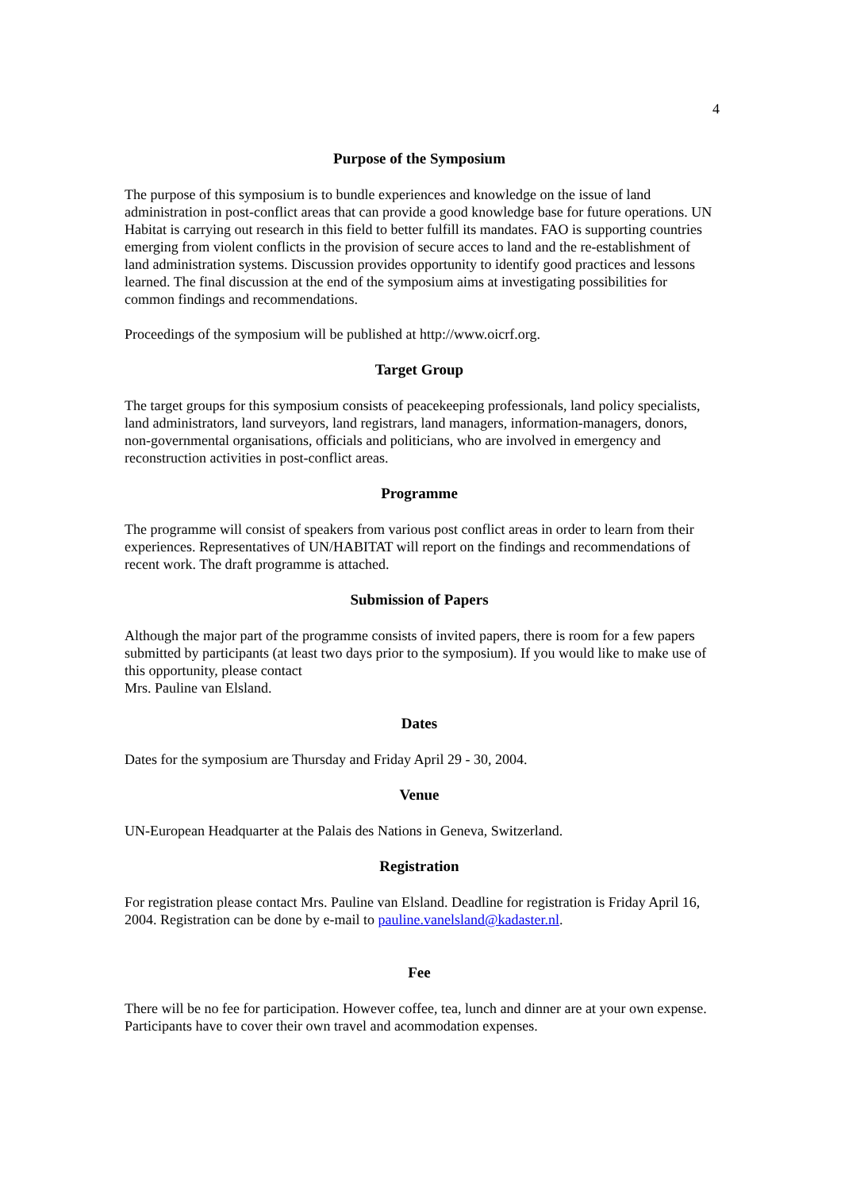4
Purpose of the Symposium
The purpose of this symposium is to bundle experiences and knowledge on the issue of land administration in post-conflict areas that can provide a good knowledge base for future operations. UN Habitat is carrying out research in this field to better fulfill its mandates. FAO is supporting countries emerging from violent conflicts in the provision of secure acces to land and the re-establishment of land administration systems. Discussion provides opportunity to identify good practices and lessons learned. The final discussion at the end of the symposium aims at investigating possibilities for common findings and recommendations.
Proceedings of the symposium will be published at http://www.oicrf.org.
Target Group
The target groups for this symposium consists of peacekeeping professionals, land policy specialists, land administrators, land surveyors, land registrars, land managers, information-managers, donors, non-governmental organisations, officials and politicians, who are involved in emergency and reconstruction activities in post-conflict areas.
Programme
The programme will consist of speakers from various post conflict areas in order to learn from their experiences. Representatives of UN/HABITAT will report on the findings and recommendations of recent work. The draft programme is attached.
Submission of Papers
Although the major part of the programme consists of invited papers, there is room for a few papers submitted by participants (at least two days prior to the symposium). If you would like to make use of this opportunity, please contact
Mrs. Pauline van Elsland.
Dates
Dates for the symposium are Thursday and Friday April 29 - 30, 2004.
Venue
UN-European Headquarter at the Palais des Nations in Geneva, Switzerland.
Registration
For registration please contact Mrs. Pauline van Elsland. Deadline for registration is Friday April 16, 2004. Registration can be done by e-mail to pauline.vanelsland@kadaster.nl.
Fee
There will be no fee for participation. However coffee, tea, lunch and dinner are at your own expense. Participants have to cover their own travel and acommodation expenses.